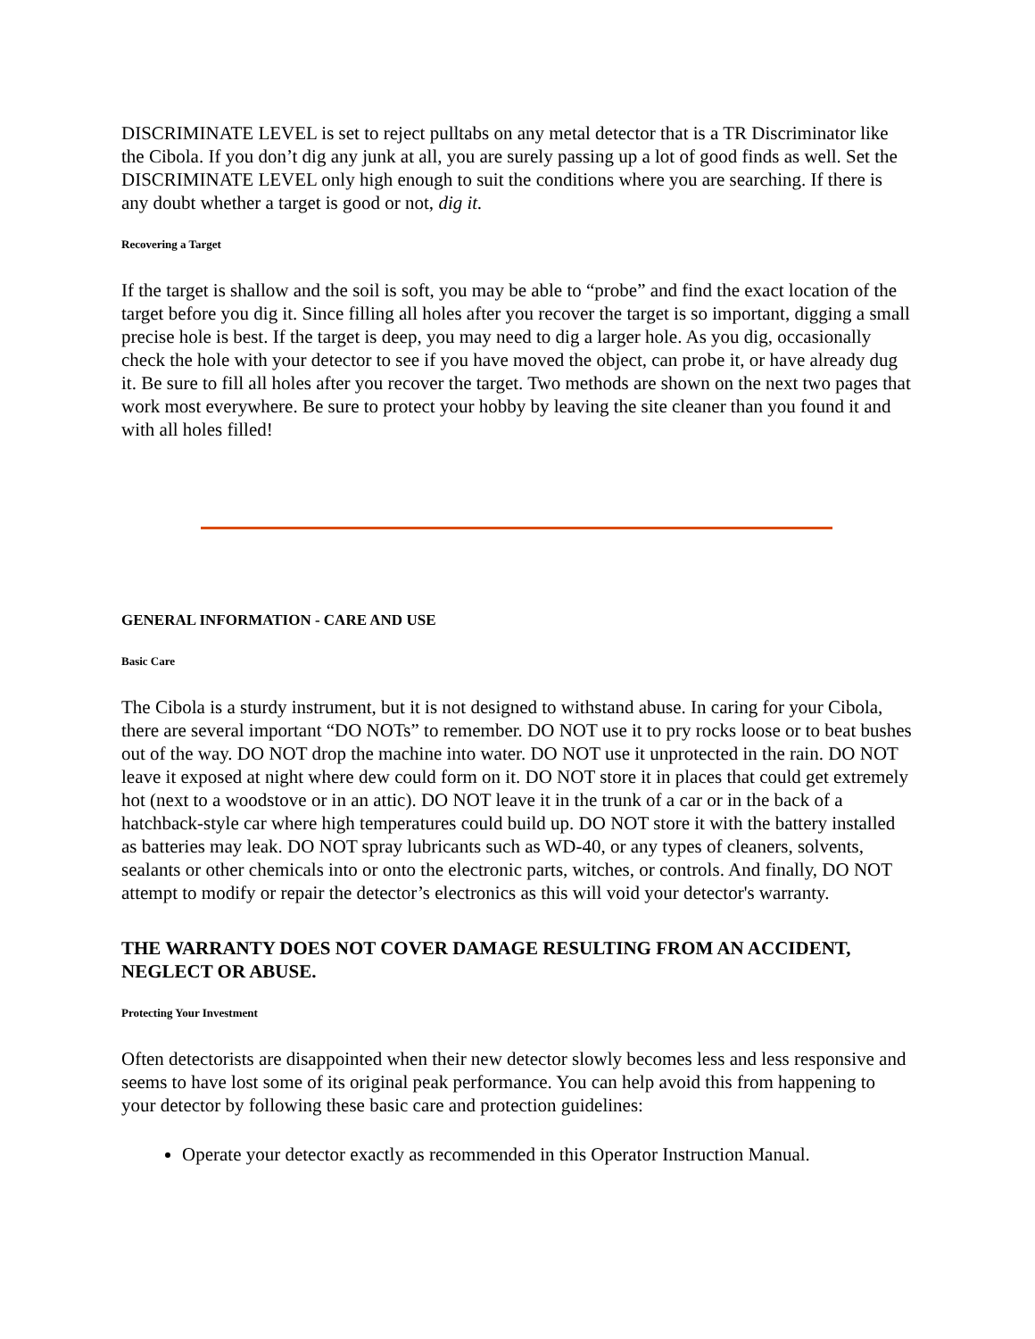DISCRIMINATE LEVEL is set to reject pulltabs on any metal detector that is a TR Discriminator like the Cibola. If you don’t dig any junk at all, you are surely passing up a lot of good finds as well. Set the DISCRIMINATE LEVEL only high enough to suit the conditions where you are searching. If there is any doubt whether a target is good or not, dig it.
Recovering a Target
If the target is shallow and the soil is soft, you may be able to “probe” and find the exact location of the target before you dig it. Since filling all holes after you recover the target is so important, digging a small precise hole is best. If the target is deep, you may need to dig a larger hole. As you dig, occasionally check the hole with your detector to see if you have moved the object, can probe it, or have already dug it. Be sure to fill all holes after you recover the target. Two methods are shown on the next two pages that work most everywhere. Be sure to protect your hobby by leaving the site cleaner than you found it and with all holes filled!
GENERAL INFORMATION - CARE AND USE
Basic Care
The Cibola is a sturdy instrument, but it is not designed to withstand abuse. In caring for your Cibola, there are several important “DO NOTs” to remember. DO NOT use it to pry rocks loose or to beat bushes out of the way. DO NOT drop the machine into water. DO NOT use it unprotected in the rain. DO NOT leave it exposed at night where dew could form on it. DO NOT store it in places that could get extremely hot (next to a woodstove or in an attic). DO NOT leave it in the trunk of a car or in the back of a hatchback-style car where high temperatures could build up. DO NOT store it with the battery installed as batteries may leak. DO NOT spray lubricants such as WD-40, or any types of cleaners, solvents, sealants or other chemicals into or onto the electronic parts, witches, or controls. And finally, DO NOT attempt to modify or repair the detector’s electronics as this will void your detector's warranty.
THE WARRANTY DOES NOT COVER DAMAGE RESULTING FROM AN ACCIDENT, NEGLECT OR ABUSE.
Protecting Your Investment
Often detectorists are disappointed when their new detector slowly becomes less and less responsive and seems to have lost some of its original peak performance. You can help avoid this from happening to your detector by following these basic care and protection guidelines:
Operate your detector exactly as recommended in this Operator Instruction Manual.